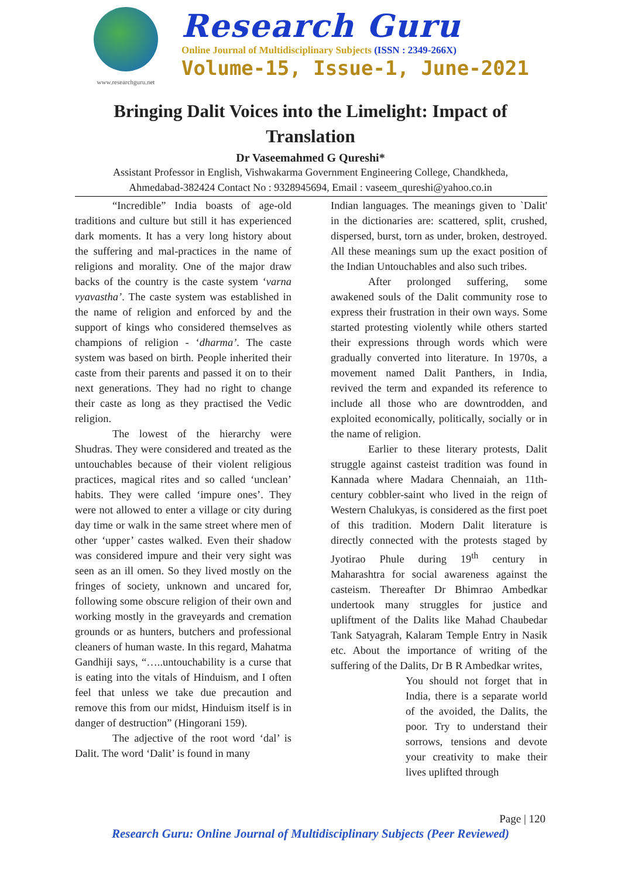www.researchguru.net
Research Guru
Online Journal of Multidisciplinary Subjects (ISSN : 2349-266X)
Volume-15, Issue-1, June-2021
Bringing Dalit Voices into the Limelight: Impact of Translation
Dr Vaseemahmed G Qureshi*
Assistant Professor in English, Vishwakarma Government Engineering College, Chandkheda,
Ahmedabad-382424 Contact No : 9328945694, Email : vaseem_qureshi@yahoo.co.in
“Incredible” India boasts of age-old traditions and culture but still it has experienced dark moments. It has a very long history about the suffering and mal-practices in the name of religions and morality. One of the major draw backs of the country is the caste system ‘varna vyavastha’. The caste system was established in the name of religion and enforced by and the support of kings who considered themselves as champions of religion - ‘dharma’. The caste system was based on birth. People inherited their caste from their parents and passed it on to their next generations. They had no right to change their caste as long as they practised the Vedic religion.
The lowest of the hierarchy were Shudras. They were considered and treated as the untouchables because of their violent religious practices, magical rites and so called ‘unclean’ habits. They were called ‘impure ones’. They were not allowed to enter a village or city during day time or walk in the same street where men of other ‘upper’ castes walked. Even their shadow was considered impure and their very sight was seen as an ill omen. So they lived mostly on the fringes of society, unknown and uncared for, following some obscure religion of their own and working mostly in the graveyards and cremation grounds or as hunters, butchers and professional cleaners of human waste. In this regard, Mahatma Gandhiji says, “…..untouchability is a curse that is eating into the vitals of Hinduism, and I often feel that unless we take due precaution and remove this from our midst, Hinduism itself is in danger of destruction” (Hingorani 159).
The adjective of the root word ‘dal’ is Dalit. The word ‘Dalit’ is found in many
Indian languages. The meanings given to `Dalit' in the dictionaries are: scattered, split, crushed, dispersed, burst, torn as under, broken, destroyed. All these meanings sum up the exact position of the Indian Untouchables and also such tribes.
After prolonged suffering, some awakened souls of the Dalit community rose to express their frustration in their own ways. Some started protesting violently while others started their expressions through words which were gradually converted into literature. In 1970s, a movement named Dalit Panthers, in India, revived the term and expanded its reference to include all those who are downtrodden, and exploited economically, politically, socially or in the name of religion.
Earlier to these literary protests, Dalit struggle against casteist tradition was found in Kannada where Madara Chennaiah, an 11th-century cobbler-saint who lived in the reign of Western Chalukyas, is considered as the first poet of this tradition. Modern Dalit literature is directly connected with the protests staged by Jyotirao Phule during 19<sup>th</sup> century in Maharashtra for social awareness against the casteism. Thereafter Dr Bhimrao Ambedkar undertook many struggles for justice and upliftment of the Dalits like Mahad Chaubedar Tank Satyagrah, Kalaram Temple Entry in Nasik etc. About the importance of writing of the suffering of the Dalits, Dr B R Ambedkar writes,
You should not forget that in India, there is a separate world of the avoided, the Dalits, the poor. Try to understand their sorrows, tensions and devote your creativity to make their lives uplifted through
Page | 120
Research Guru: Online Journal of Multidisciplinary Subjects (Peer Reviewed)